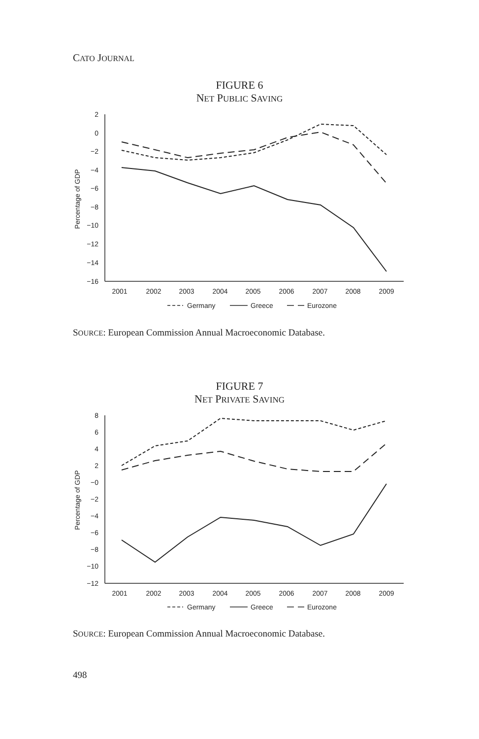CATO JOURNAL
FIGURE 6
NET PUBLIC SAVING
2
0
−2
−4
−6
−8
−10
−12
−14
−16
2001
2002
2003
2004
2005
2006
2007
2008
2009
Percentage of GDP
Germany
Greece
Eurozone
SOURCE: European Commission Annual Macroeconomic Database.
FIGURE 7
NET PRIVATE SAVING
8
6
4
2
−0
−2
−4
−6
−8
−10
−12
2001
2002
2003
2004
2005
2006
2007
2008
2009
Percentage of GDP
Germany
Greece
Eurozone
SOURCE: European Commission Annual Macroeconomic Database.
498